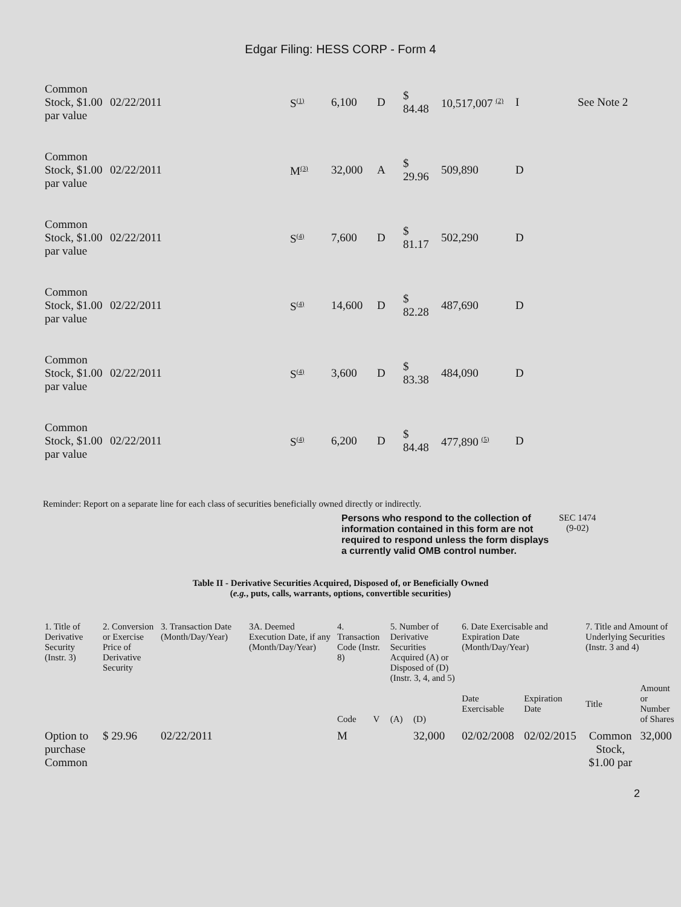Edgar Filing: HESS CORP - Form 4
| Common Stock, $1.00 par value | 02/22/2011 | S<sup>(1)</sup> | 6,100 | D | $ 84.48 | 10,517,007 <sup>(2)</sup> | I | See Note 2 |
| Common Stock, $1.00 par value | 02/22/2011 | M<sup>(3)</sup> | 32,000 | A | $ 29.96 | 509,890 | D | |
| Common Stock, $1.00 par value | 02/22/2011 | S<sup>(4)</sup> | 7,600 | D | $ 81.17 | 502,290 | D | |
| Common Stock, $1.00 par value | 02/22/2011 | S<sup>(4)</sup> | 14,600 | D | $ 82.28 | 487,690 | D | |
| Common Stock, $1.00 par value | 02/22/2011 | S<sup>(4)</sup> | 3,600 | D | $ 83.38 | 484,090 | D | |
| Common Stock, $1.00 par value | 02/22/2011 | S<sup>(4)</sup> | 6,200 | D | $ 84.48 | 477,890 <sup>(5)</sup> | D | |
Reminder: Report on a separate line for each class of securities beneficially owned directly or indirectly.
Persons who respond to the collection of information contained in this form are not required to respond unless the form displays a currently valid OMB control number.
SEC 1474
(9-02)
Table II - Derivative Securities Acquired, Disposed of, or Beneficially Owned
(e.g., puts, calls, warrants, options, convertible securities)
| 1. Title of Derivative Security (Instr. 3) | 2. Conversion or Exercise Price of Derivative Security | 3. Transaction Date (Month/Day/Year) | 3A. Deemed Execution Date, if any (Month/Day/Year) | 4. Transaction Code (Instr. 8) | | 5. Number of Derivative Securities Acquired (A) or Disposed of (D) (Instr. 3, 4, and 5) | | 6. Date Exercisable and Expiration Date (Month/Day/Year) | | 7. Title and Amount of Underlying Securities (Instr. 3 and 4) | |
| --- | --- | --- | --- | --- | --- | --- | --- | --- | --- | --- | --- |
| | | | | Code | V | (A) | (D) | Date Exercisable | Expiration Date | Title | Amount or Number of Shares |
| Option to purchase Common | $ 29.96 | 02/22/2011 | | M | | | 32,000 | 02/02/2008 | 02/02/2015 | Common Stock, $1.00 par | 32,000 |
2